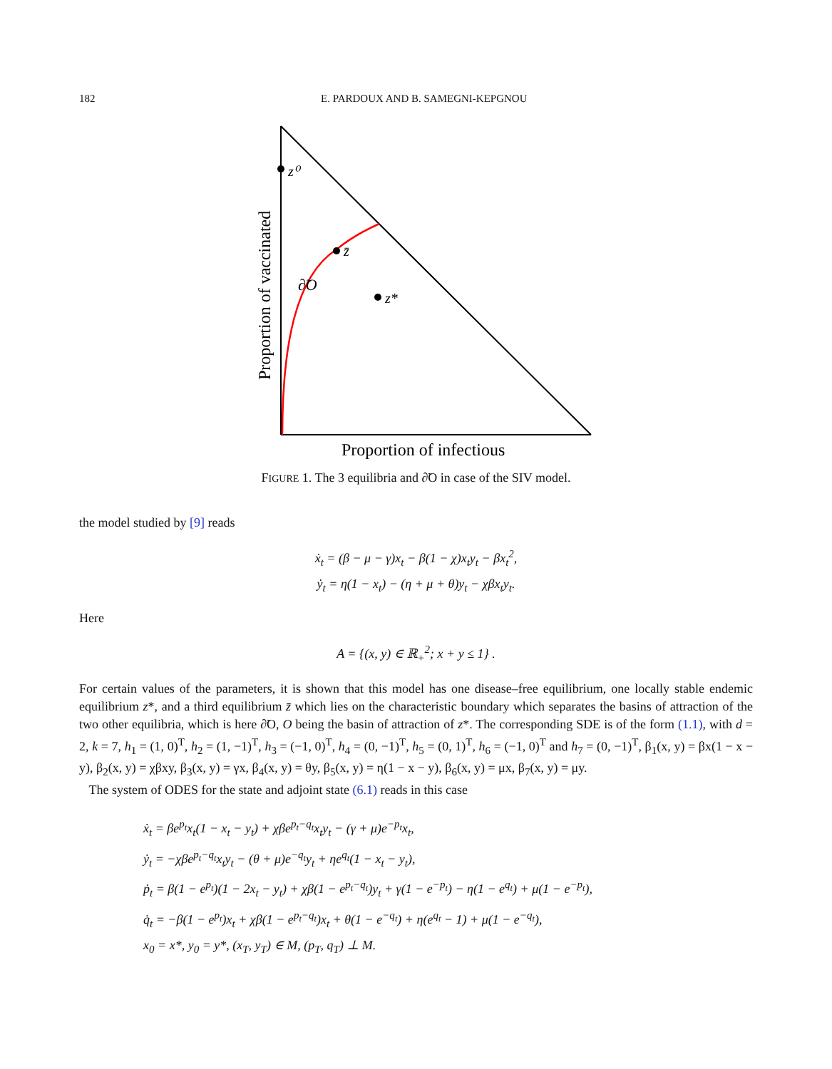182 E. PARDOUX AND B. SAMEGNI-KEPGNOU
z⁰
z̄
z*
∂̃O
Proportion of infectious
Proportion of vaccinated
FIGURE 1. The 3 equilibria and ∂̃O in case of the SIV model.
the model studied by [9] reads
ẋ<sub>t</sub> = (β − μ − γ)x<sub>t</sub> − β(1 − χ)x<sub>t</sub>y<sub>t</sub> − βx<sub>t</sub><sup>2</sup>,
ẏ<sub>t</sub> = η(1 − x<sub>t</sub>) − (η + μ + θ)y<sub>t</sub> − χβx<sub>t</sub>y<sub>t</sub>.
Here
A = {(x, y) ∈ ℝ<sub>+</sub><sup>2</sup>; x + y ≤ 1} .
For certain values of the parameters, it is shown that this model has one disease–free equilibrium, one locally stable endemic equilibrium z*, and a third equilibrium z̄ which lies on the characteristic boundary which separates the basins of attraction of the two other equilibria, which is here ∂̃O, O being the basin of attraction of z*. The corresponding SDE is of the form (1.1), with d = 2, k = 7, h<sub>1</sub> = (1, 0)<sup>T</sup>, h<sub>2</sub> = (1, −1)<sup>T</sup>, h<sub>3</sub> = (−1, 0)<sup>T</sup>, h<sub>4</sub> = (0, −1)<sup>T</sup>, h<sub>5</sub> = (0, 1)<sup>T</sup>, h<sub>6</sub> = (−1, 0)<sup>T</sup> and h<sub>7</sub> = (0, −1)<sup>T</sup>, β<sub>1</sub>(x, y) = βx(1 − x − y), β<sub>2</sub>(x, y) = χβxy, β<sub>3</sub>(x, y) = γx, β<sub>4</sub>(x, y) = θy, β<sub>5</sub>(x, y) = η(1 − x − y), β<sub>6</sub>(x, y) = μx, β<sub>7</sub>(x, y) = μy.
The system of ODES for the state and adjoint state (6.1) reads in this case
ẋ<sub>t</sub> = βe<sup>p<sub>t</sub></sup>x<sub>t</sub>(1 − x<sub>t</sub> − y<sub>t</sub>) + χβe<sup>p<sub>t</sub>−q<sub>t</sub></sup>x<sub>t</sub>y<sub>t</sub> − (γ + μ)e<sup>−p<sub>t</sub></sup>x<sub>t</sub>,
ẏ<sub>t</sub> = −χβe<sup>p<sub>t</sub>−q<sub>t</sub></sup>x<sub>t</sub>y<sub>t</sub> − (θ + μ)e<sup>−q<sub>t</sub></sup>y<sub>t</sub> + ηe<sup>q<sub>t</sub></sup>(1 − x<sub>t</sub> − y<sub>t</sub>),
ṗ<sub>t</sub> = β(1 − e<sup>p<sub>t</sub></sup>)(1 − 2x<sub>t</sub> − y<sub>t</sub>) + χβ(1 − e<sup>p<sub>t</sub>−q<sub>t</sub></sup>)y<sub>t</sub> + γ(1 − e<sup>−p<sub>t</sub></sup>) − η(1 − e<sup>q<sub>t</sub></sup>) + μ(1 − e<sup>−p<sub>t</sub></sup>),
q̇<sub>t</sub> = −β(1 − e<sup>p<sub>t</sub></sup>)x<sub>t</sub> + χβ(1 − e<sup>p<sub>t</sub>−q<sub>t</sub></sup>)x<sub>t</sub> + θ(1 − e<sup>−q<sub>t</sub></sup>) + η(e<sup>q<sub>t</sub></sup> − 1) + μ(1 − e<sup>−q<sub>t</sub></sup>),
x<sub>0</sub> = x*, y<sub>0</sub> = y*, (x<sub>T</sub>, y<sub>T</sub>) ∈ M, (p<sub>T</sub>, q<sub>T</sub>) ⊥ M.